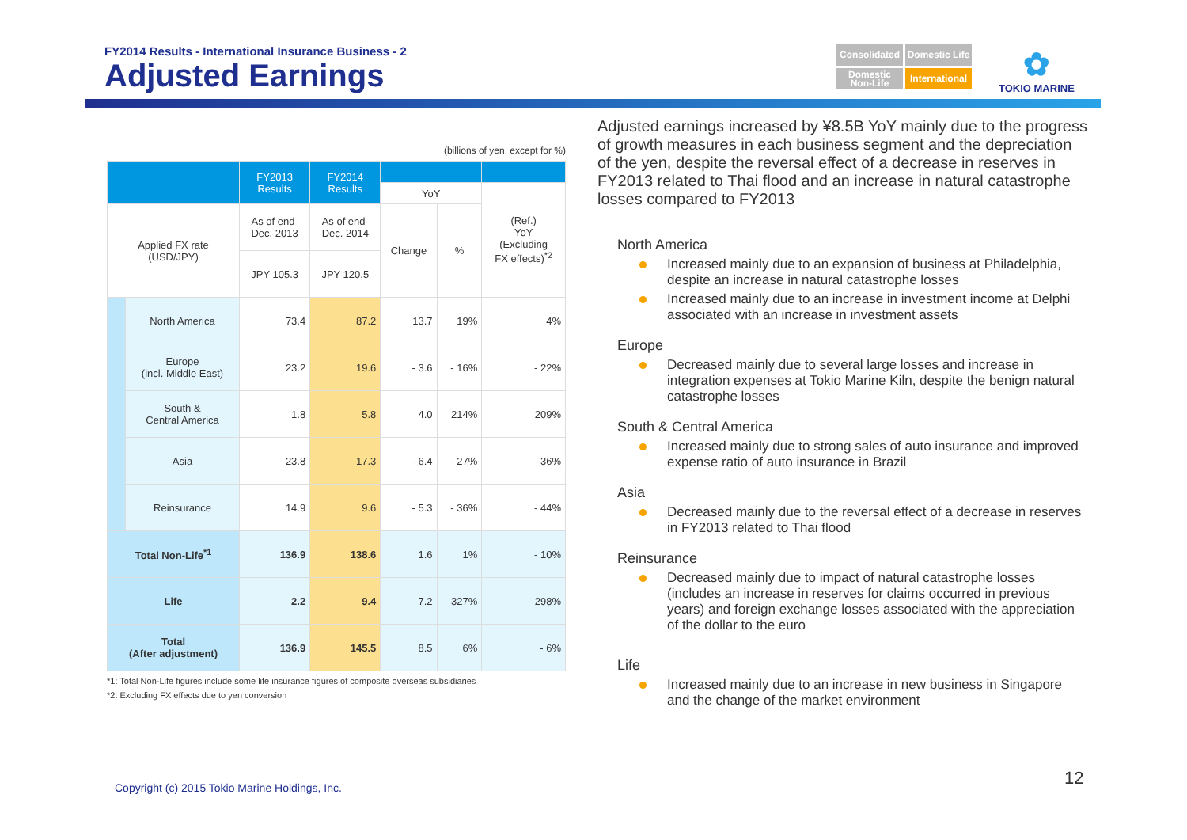FY2014 Results - International Insurance Business - 2
Adjusted Earnings
Consolidated
Domestic Life
Domestic Non-Life
International
✿
TOKIO MARINE
(billions of yen, except for %)
| | | FY2013 Results | FY2014 Results | | | |
| --- | --- | --- | --- | --- | --- | --- |
| | | | | YoY | | (Ref.) YoY (Excluding FX effects)<sup>*2</sup> |
| Applied FX rate (USD/JPY) | | As of end- Dec. 2013 | As of end- Dec. 2014 | Change | % | |
| | | JPY 105.3 | JPY 120.5 | | | |
| | North America | 73.4 | 87.2 | 13.7 | 19% | 4% |
| | Europe (incl. Middle East) | 23.2 | 19.6 | - 3.6 | - 16% | - 22% |
| | South & Central America | 1.8 | 5.8 | 4.0 | 214% | 209% |
| | Asia | 23.8 | 17.3 | - 6.4 | - 27% | - 36% |
| | Reinsurance | 14.9 | 9.6 | - 5.3 | - 36% | - 44% |
| Total Non-Life<sup>*1</sup> | | 136.9 | 138.6 | 1.6 | 1% | - 10% |
| Life | | 2.2 | 9.4 | 7.2 | 327% | 298% |
| Total (After adjustment) | | 136.9 | 145.5 | 8.5 | 6% | - 6% |
*1: Total Non-Life figures include some life insurance figures of composite overseas subsidiaries
*2: Excluding FX effects due to yen conversion
Adjusted earnings increased by ¥8.5B YoY mainly due to the progress of growth measures in each business segment and the depreciation of the yen, despite the reversal effect of a decrease in reserves in FY2013 related to Thai flood and an increase in natural catastrophe losses compared to FY2013
North America
Increased mainly due to an expansion of business at Philadelphia, despite an increase in natural catastrophe losses
Increased mainly due to an increase in investment income at Delphi associated with an increase in investment assets
Europe
Decreased mainly due to several large losses and increase in integration expenses at Tokio Marine Kiln, despite the benign natural catastrophe losses
South & Central America
Increased mainly due to strong sales of auto insurance and improved expense ratio of auto insurance in Brazil
Asia
Decreased mainly due to the reversal effect of a decrease in reserves in FY2013 related to Thai flood
Reinsurance
Decreased mainly due to impact of natural catastrophe losses (includes an increase in reserves for claims occurred in previous years) and foreign exchange losses associated with the appreciation of the dollar to the euro
Life
Increased mainly due to an increase in new business in Singapore and the change of the market environment
Copyright (c) 2015 Tokio Marine Holdings, Inc.
12